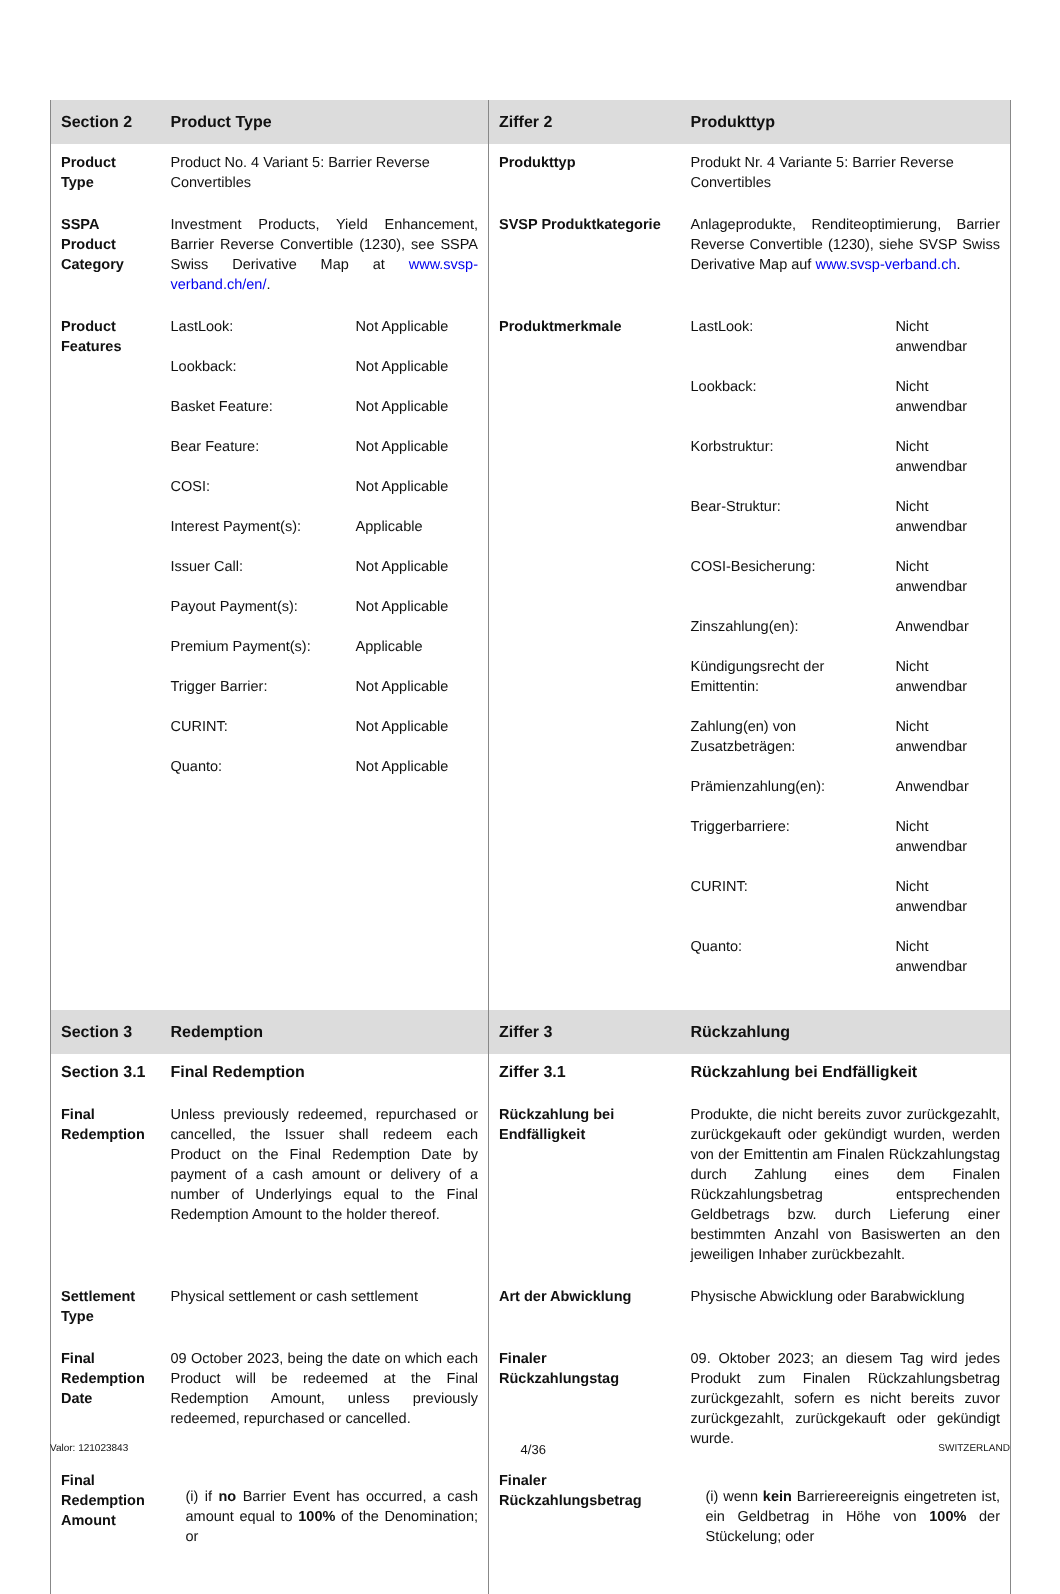| Section 2 | Product Type | Ziffer 2 | Produkttyp |
| Product Type | Product No. 4 Variant 5: Barrier Reverse Convertibles | Produkttyp | Produkt Nr. 4 Variante 5: Barrier Reverse Convertibles |
| SSPA Product Category | Investment Products, Yield Enhancement, Barrier Reverse Convertible (1230), see SSPA Swiss Derivative Map at www.svsp-verband.ch/en/ . | SVSP Produktkategorie | Anlageprodukte, Renditeoptimierung, Barrier Reverse Convertible (1230), siehe SVSP Swiss Derivative Map auf www.svsp-verband.ch . |
| Product Features | / LastLook: / Not Applicable / / Lookback: / Not Applicable / / Basket Feature: / Not Applicable / / Bear Feature: / Not Applicable / / COSI: / Not Applicable / / Interest Payment(s): / Applicable / / Issuer Call: / Not Applicable / / Payout Payment(s): / Not Applicable / / Premium Payment(s): / Applicable / / Trigger Barrier: / Not Applicable / / CURINT: / Not Applicable / / Quanto: / Not Applicable / | Produktmerkmale | / LastLook: / Nicht anwendbar / / Lookback: / Nicht anwendbar / / Korbstruktur: / Nicht anwendbar / / Bear-Struktur: / Nicht anwendbar / / COSI-Besicherung: / Nicht anwendbar / / Zinszahlung(en): / Anwendbar / / Kündigungsrecht der Emittentin: / Nicht anwendbar / / Zahlung(en) von Zusatzbeträgen: / Nicht anwendbar / / Prämienzahlung(en): / Anwendbar / / Triggerbarriere: / Nicht anwendbar / / CURINT: / Nicht anwendbar / / Quanto: / Nicht anwendbar / |
| Section 3 | Redemption | Ziffer 3 | Rückzahlung |
| Section 3.1 | Final Redemption | Ziffer 3.1 | Rückzahlung bei Endfälligkeit |
| Final Redemption | Unless previously redeemed, repurchased or cancelled, the Issuer shall redeem each Product on the Final Redemption Date by payment of a cash amount or delivery of a number of Underlyings equal to the Final Redemption Amount to the holder thereof. | Rückzahlung bei Endfälligkeit | Produkte, die nicht bereits zuvor zurückgezahlt, zurückgekauft oder gekündigt wurden, werden von der Emittentin am Finalen Rückzahlungstag durch Zahlung eines dem Finalen Rückzahlungsbetrag entsprechenden Geldbetrags bzw. durch Lieferung einer bestimmten Anzahl von Basiswerten an den jeweiligen Inhaber zurückbezahlt. |
| Settlement Type | Physical settlement or cash settlement | Art der Abwicklung | Physische Abwicklung oder Barabwicklung |
| Final Redemption Date | 09 October 2023, being the date on which each Product will be redeemed at the Final Redemption Amount, unless previously redeemed, repurchased or cancelled. | Finaler Rückzahlungstag | 09. Oktober 2023; an diesem Tag wird jedes Produkt zum Finalen Rückzahlungsbetrag zurückgezahlt, sofern es nicht bereits zuvor zurückgezahlt, zurückgekauft oder gekündigt wurde. |
| Final Redemption Amount | (i) if no Barrier Event has occurred, a cash amount equal to 100% of the Denomination; or | Finaler Rückzahlungsbetrag | (i) wenn kein Barriereereignis eingetreten ist, ein Geldbetrag in Höhe von 100% der Stückelung; oder |
Valor: 121023843 4/36 SWITZERLAND